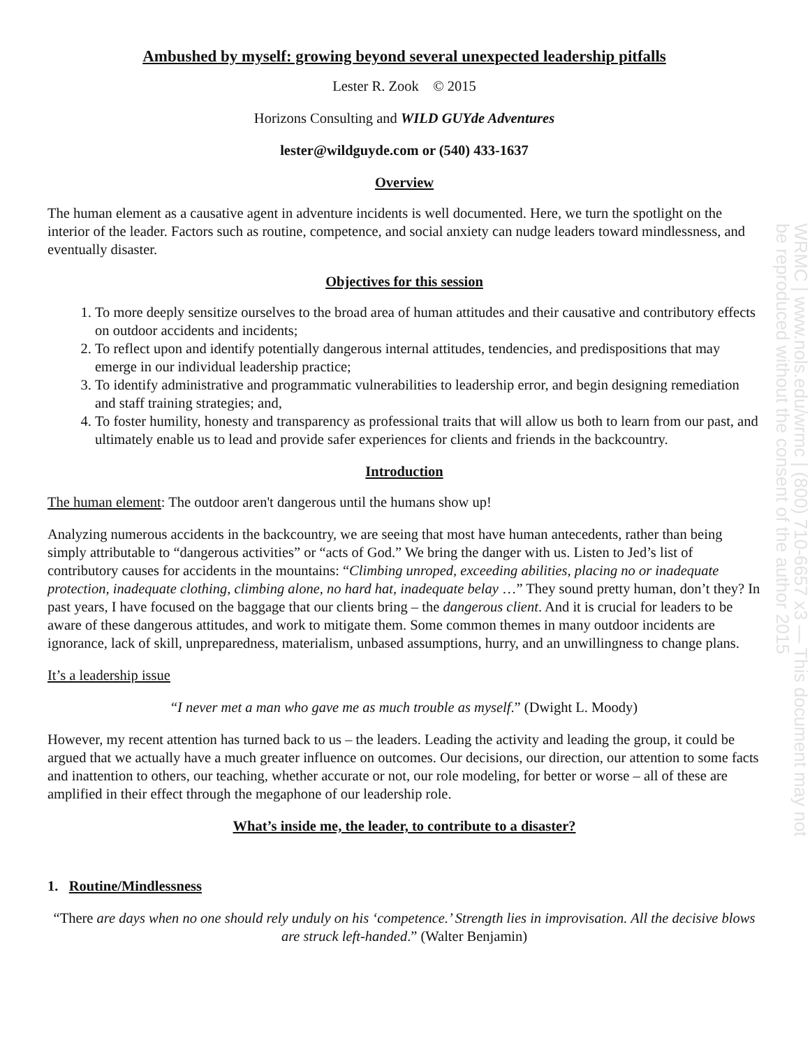WRMC | www.nols.edu/wrmc | (800) 710-6657 x3 — This document may not be reproduced without the consent of the author 2015
Ambushed by myself: growing beyond several unexpected leadership pitfalls
Lester R. Zook © 2015
Horizons Consulting and WILD GUYde Adventures
lester@wildguyde.com or (540) 433-1637
Overview
The human element as a causative agent in adventure incidents is well documented. Here, we turn the spotlight on the interior of the leader. Factors such as routine, competence, and social anxiety can nudge leaders toward mindlessness, and eventually disaster.
Objectives for this session
1. To more deeply sensitize ourselves to the broad area of human attitudes and their causative and contributory effects on outdoor accidents and incidents;
2. To reflect upon and identify potentially dangerous internal attitudes, tendencies, and predispositions that may emerge in our individual leadership practice;
3. To identify administrative and programmatic vulnerabilities to leadership error, and begin designing remediation and staff training strategies; and,
4. To foster humility, honesty and transparency as professional traits that will allow us both to learn from our past, and ultimately enable us to lead and provide safer experiences for clients and friends in the backcountry.
Introduction
The human element: The outdoor aren't dangerous until the humans show up!
Analyzing numerous accidents in the backcountry, we are seeing that most have human antecedents, rather than being simply attributable to “dangerous activities” or “acts of God.” We bring the danger with us. Listen to Jed’s list of contributory causes for accidents in the mountains: “Climbing unroped, exceeding abilities, placing no or inadequate protection, inadequate clothing, climbing alone, no hard hat, inadequate belay …” They sound pretty human, don’t they? In past years, I have focused on the baggage that our clients bring – the dangerous client. And it is crucial for leaders to be aware of these dangerous attitudes, and work to mitigate them. Some common themes in many outdoor incidents are ignorance, lack of skill, unpreparedness, materialism, unbased assumptions, hurry, and an unwillingness to change plans.
It’s a leadership issue
“I never met a man who gave me as much trouble as myself.” (Dwight L. Moody)
However, my recent attention has turned back to us – the leaders. Leading the activity and leading the group, it could be argued that we actually have a much greater influence on outcomes. Our decisions, our direction, our attention to some facts and inattention to others, our teaching, whether accurate or not, our role modeling, for better or worse – all of these are amplified in their effect through the megaphone of our leadership role.
What’s inside me, the leader, to contribute to a disaster?
1. Routine/Mindlessness
“There are days when no one should rely unduly on his ‘competence.’ Strength lies in improvisation. All the decisive blows are struck left-handed.” (Walter Benjamin)